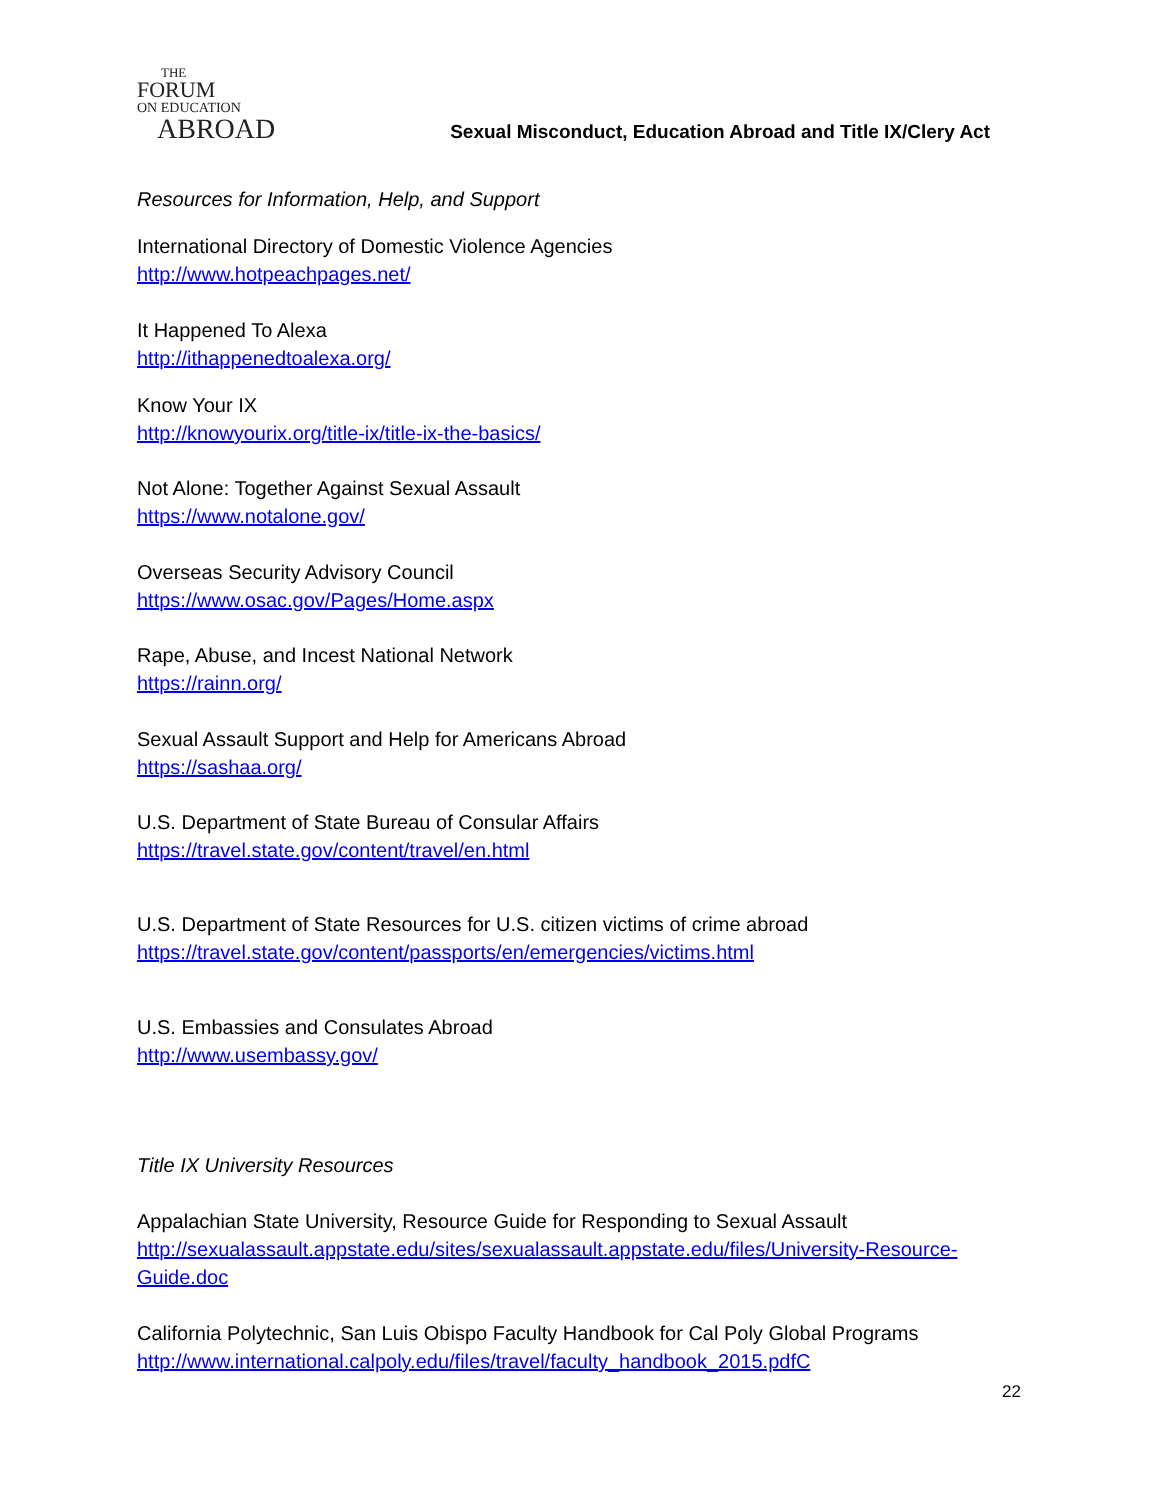THE
FORUM
ON EDUCATION
ABROAD
Sexual Misconduct, Education Abroad and Title IX/Clery Act
Resources for Information, Help, and Support
International Directory of Domestic Violence Agencies
http://www.hotpeachpages.net/
It Happened To Alexa
http://ithappenedtoalexa.org/
Know Your IX
http://knowyourix.org/title-ix/title-ix-the-basics/
Not Alone: Together Against Sexual Assault
https://www.notalone.gov/
Overseas Security Advisory Council
https://www.osac.gov/Pages/Home.aspx
Rape, Abuse, and Incest National Network
https://rainn.org/
Sexual Assault Support and Help for Americans Abroad
https://sashaa.org/
U.S. Department of State Bureau of Consular Affairs
https://travel.state.gov/content/travel/en.html
U.S. Department of State Resources for U.S. citizen victims of crime abroad
https://travel.state.gov/content/passports/en/emergencies/victims.html
U.S. Embassies and Consulates Abroad
http://www.usembassy.gov/
Title IX University Resources
Appalachian State University, Resource Guide for Responding to Sexual Assault
http://sexualassault.appstate.edu/sites/sexualassault.appstate.edu/files/University-Resource-Guide.doc
California Polytechnic, San Luis Obispo Faculty Handbook for Cal Poly Global Programs
http://www.international.calpoly.edu/files/travel/faculty_handbook_2015.pdfC
22